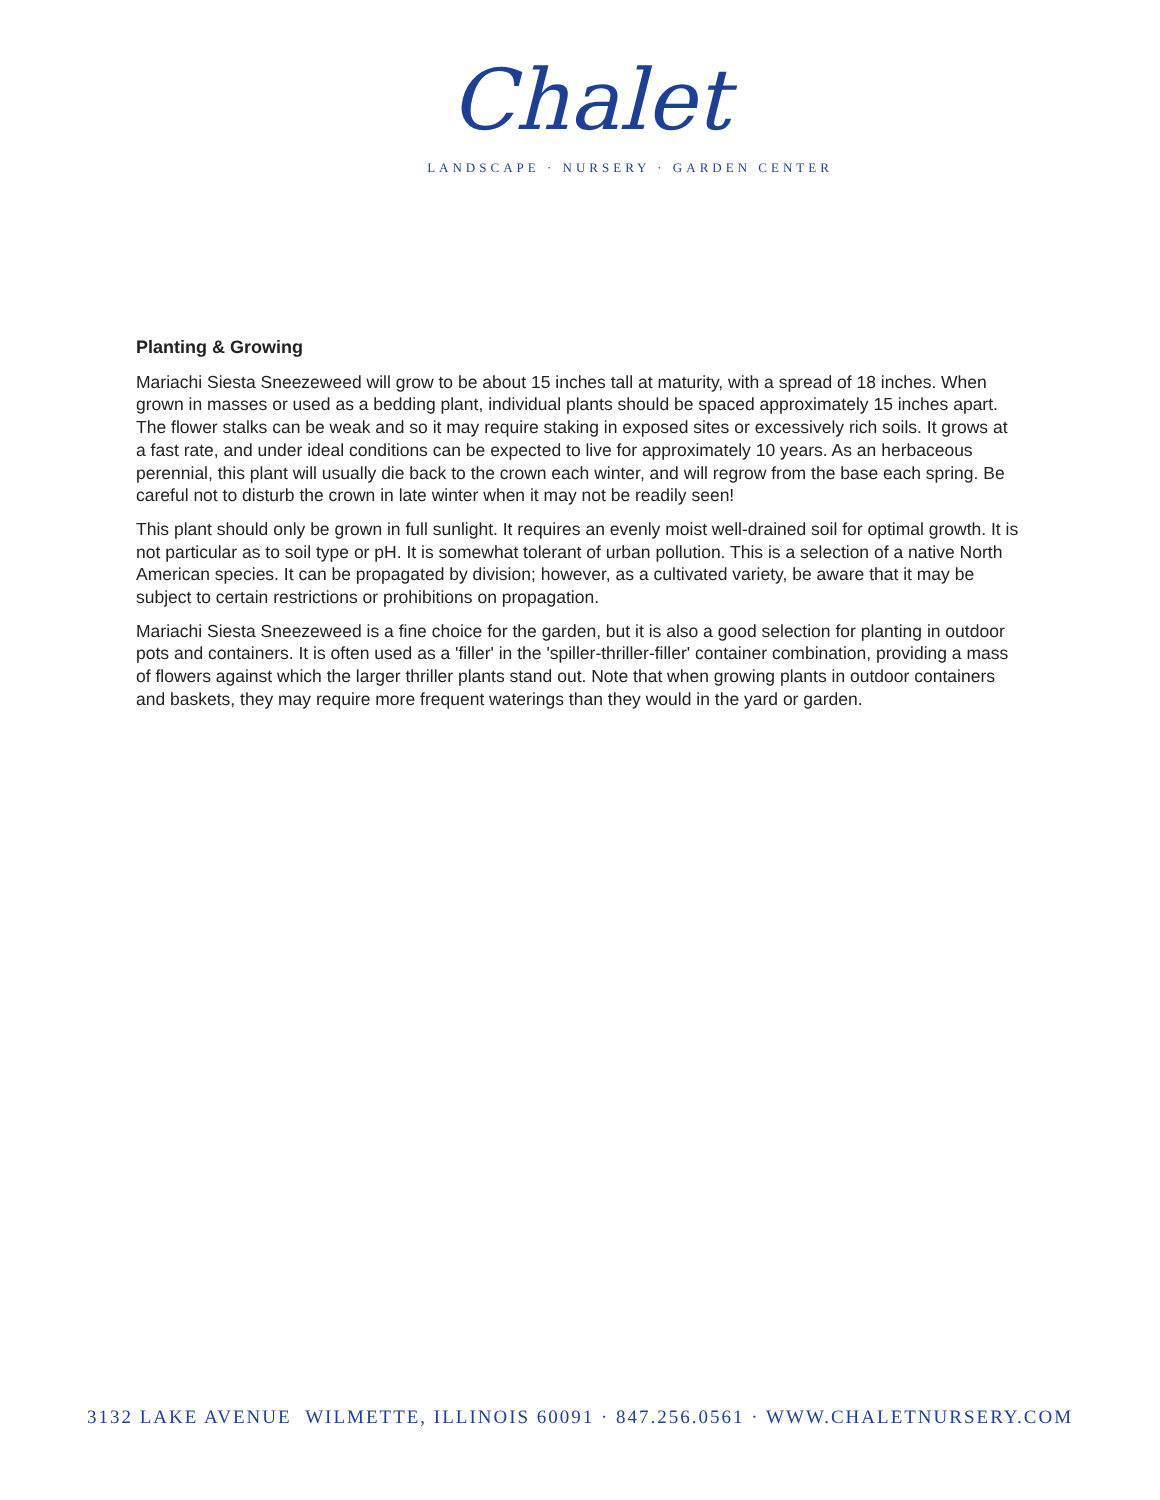Chalet
LANDSCAPE · NURSERY · GARDEN CENTER
Planting & Growing
Mariachi Siesta Sneezeweed will grow to be about 15 inches tall at maturity, with a spread of 18 inches. When grown in masses or used as a bedding plant, individual plants should be spaced approximately 15 inches apart. The flower stalks can be weak and so it may require staking in exposed sites or excessively rich soils. It grows at a fast rate, and under ideal conditions can be expected to live for approximately 10 years. As an herbaceous perennial, this plant will usually die back to the crown each winter, and will regrow from the base each spring. Be careful not to disturb the crown in late winter when it may not be readily seen!
This plant should only be grown in full sunlight. It requires an evenly moist well-drained soil for optimal growth. It is not particular as to soil type or pH. It is somewhat tolerant of urban pollution. This is a selection of a native North American species. It can be propagated by division; however, as a cultivated variety, be aware that it may be subject to certain restrictions or prohibitions on propagation.
Mariachi Siesta Sneezeweed is a fine choice for the garden, but it is also a good selection for planting in outdoor pots and containers. It is often used as a 'filler' in the 'spiller-thriller-filler' container combination, providing a mass of flowers against which the larger thriller plants stand out. Note that when growing plants in outdoor containers and baskets, they may require more frequent waterings than they would in the yard or garden.
3132 LAKE AVENUE WILMETTE, ILLINOIS 60091 · 847.256.0561 · WWW.CHALETNURSERY.COM